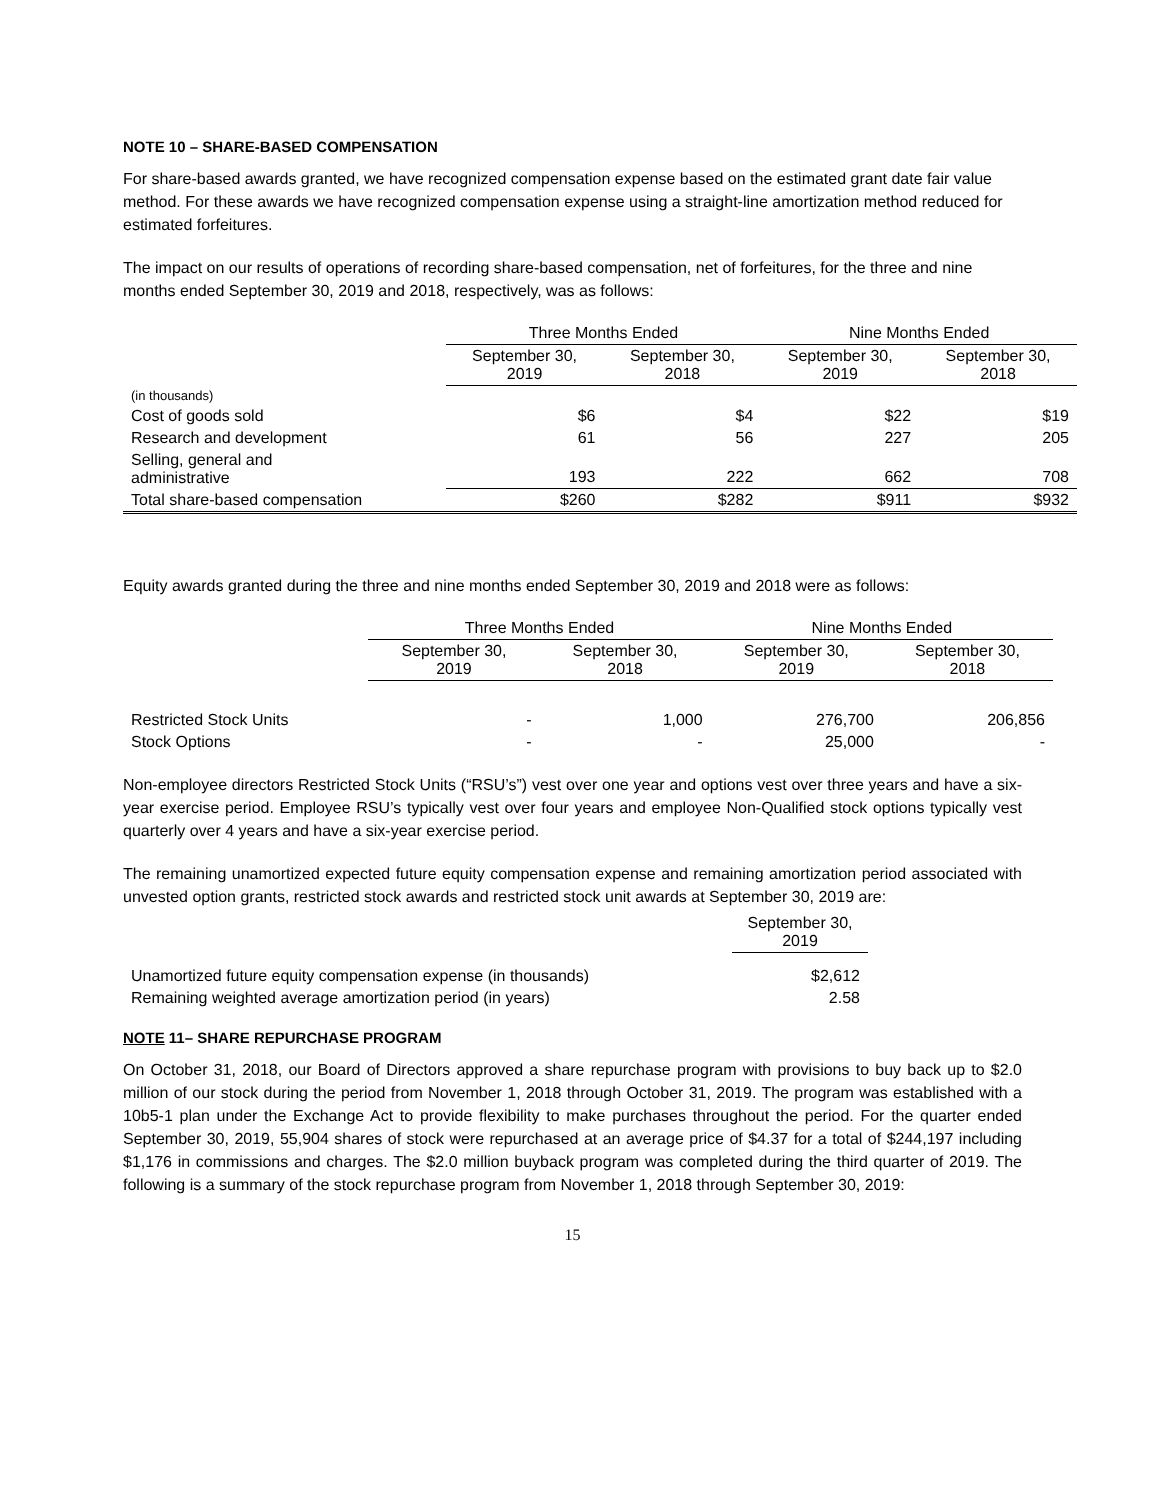NOTE 10 – SHARE-BASED COMPENSATION
For share-based awards granted, we have recognized compensation expense based on the estimated grant date fair value method. For these awards we have recognized compensation expense using a straight-line amortization method reduced for estimated forfeitures.
The impact on our results of operations of recording share-based compensation, net of forfeitures, for the three and nine months ended September 30, 2019 and 2018, respectively, was as follows:
| | Three Months Ended | | Nine Months Ended | |
| --- | --- | --- | --- | --- |
| | September 30, 2019 | September 30, 2018 | September 30, 2019 | September 30, 2018 |
| (in thousands) | | | | |
| Cost of goods sold | $6 | $4 | $22 | $19 |
| Research and development | 61 | 56 | 227 | 205 |
| Selling, general and administrative | 193 | 222 | 662 | 708 |
| Total share-based compensation | $260 | $282 | $911 | $932 |
Equity awards granted during the three and nine months ended September 30, 2019 and 2018 were as follows:
| | Three Months Ended | | Nine Months Ended | |
| --- | --- | --- | --- | --- |
| | September 30, 2019 | September 30, 2018 | September 30, 2019 | September 30, 2018 |
| Restricted Stock Units | - | 1,000 | 276,700 | 206,856 |
| Stock Options | - | - | 25,000 | - |
Non-employee directors Restricted Stock Units (“RSU’s”) vest over one year and options vest over three years and have a six-year exercise period. Employee RSU’s typically vest over four years and employee Non-Qualified stock options typically vest quarterly over 4 years and have a six-year exercise period.
The remaining unamortized expected future equity compensation expense and remaining amortization period associated with unvested option grants, restricted stock awards and restricted stock unit awards at September 30, 2019 are:
| | September 30, 2019 |
| --- | --- |
| Unamortized future equity compensation expense (in thousands) | $2,612 |
| Remaining weighted average amortization period (in years) | 2.58 |
NOTE 11– SHARE REPURCHASE PROGRAM
On October 31, 2018, our Board of Directors approved a share repurchase program with provisions to buy back up to $2.0 million of our stock during the period from November 1, 2018 through October 31, 2019. The program was established with a 10b5-1 plan under the Exchange Act to provide flexibility to make purchases throughout the period. For the quarter ended September 30, 2019, 55,904 shares of stock were repurchased at an average price of $4.37 for a total of $244,197 including $1,176 in commissions and charges. The $2.0 million buyback program was completed during the third quarter of 2019. The following is a summary of the stock repurchase program from November 1, 2018 through September 30, 2019:
15